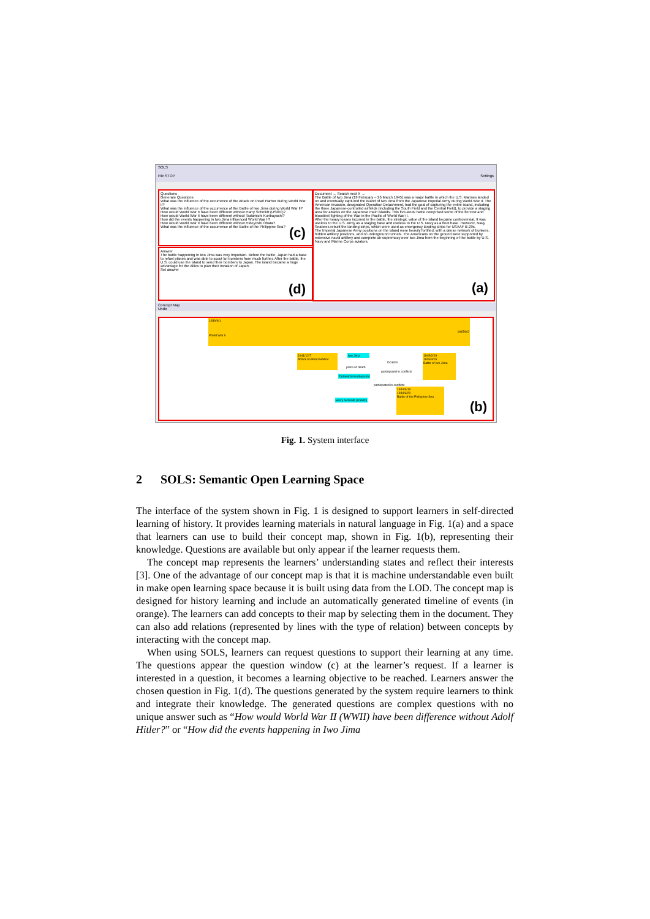SOLS
File STOP Settings
Questions
Generate Questions
What was the influence of the occurrence of the Attack on Pearl Harbor during World War II?
What was the influence of the occurrence of the Battle of Iwo Jima during World War II?
How would World War II have been different without Harry Schmidt (USMC)?
How would World War II have been different without Tadamichi Kuribayashi?
How did the events happening in Iwo Jima influenced World War II?
How would World War II have been different without Hideyoshi Obata?
What was the influence of the occurrence of the Battle of the Philippine Sea?
(c)
Answer
The battle happening in Iwo Jima was very important. Before the battle, Japan had a base to refuel planes and was able to scout for bombers from much further. After the battle, the U.S. could use the island to send their bombers to Japan. The island became a huge advantage for the Allies to plan their invasion of Japan.
Set answer
(d)
Document ← Search next X →
The Battle of Iwo Jima (19 February – 26 March 1945) was a major battle in which the U.S. Marines landed on and eventually captured the island of Iwo Jima from the Japanese Imperial Army during World War II. The American invasion, designated Operation Detachment, had the goal of capturing the entire island, including the three Japanese-controlled airfields (including the South Field and the Central Field), to provide a staging area for attacks on the Japanese main islands. This five-week battle comprised some of the fiercest and bloodiest fighting of the War in the Pacific of World War II.
After the heavy losses incurred in the battle, the strategic value of the island became controversial. It was useless to the U.S. Army as a staging base and useless to the U.S. Navy as a fleet base. However, Navy Seabees rebuilt the landing strips, which were used as emergency landing strips for USAAF B-29s.
The Imperial Japanese Army positions on the island were heavily fortified, with a dense network of bunkers, hidden artillery positions, and of underground tunnels. The Americans on the ground were supported by extensive naval artillery and complete air supremacy over Iwo Jima from the beginning of the battle by U.S. Navy and Marine Corps aviators.
(a)
Concept Map
Undo
1939/9/1 1945/9/2
World War II
1941/12/7
Attack on Pearl Harbor
Iwo Jima
place of death
location
participated in conflicts
Tadamichi Kuribayashi
1945/2/19
1945/3/26
Battle of Iwo Jima
participated in conflicts
Harry Schmidt (USMC)
1944/6/19
1944/6/20
Battle of the Philippine Sea
(b)
Fig. 1. System interface
2 SOLS: Semantic Open Learning Space
The interface of the system shown in Fig. 1 is designed to support learners in self-directed learning of history. It provides learning materials in natural language in Fig. 1(a) and a space that learners can use to build their concept map, shown in Fig. 1(b), representing their knowledge. Questions are available but only appear if the learner requests them.
The concept map represents the learners’ understanding states and reflect their interests [3]. One of the advantage of our concept map is that it is machine understandable even built in make open learning space because it is built using data from the LOD. The concept map is designed for history learning and include an automatically generated timeline of events (in orange). The learners can add concepts to their map by selecting them in the document. They can also add relations (represented by lines with the type of relation) between concepts by interacting with the concept map.
When using SOLS, learners can request questions to support their learning at any time. The questions appear the question window (c) at the learner’s request. If a learner is interested in a question, it becomes a learning objective to be reached. Learners answer the chosen question in Fig. 1(d). The questions generated by the system require learners to think and integrate their knowledge. The generated questions are complex questions with no unique answer such as “How would World War II (WWII) have been difference without Adolf Hitler?” or “How did the events happening in Iwo Jima